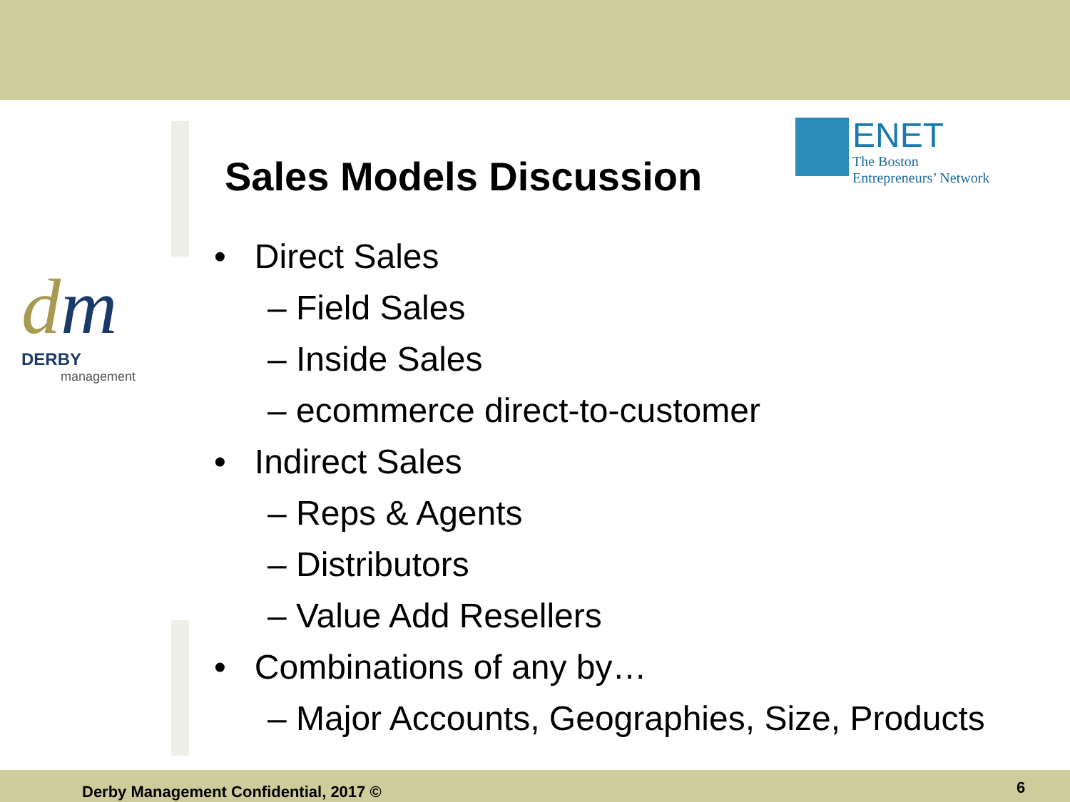dm
DERBY
management
ENET
The Boston
Entrepreneurs’ Network
Sales Models Discussion
• Direct Sales
– Field Sales
– Inside Sales
– ecommerce direct-to-customer
• Indirect Sales
– Reps & Agents
– Distributors
– Value Add Resellers
• Combinations of any by…
– Major Accounts, Geographies, Size, Products
Derby Management Confidential, 2017 ©
6